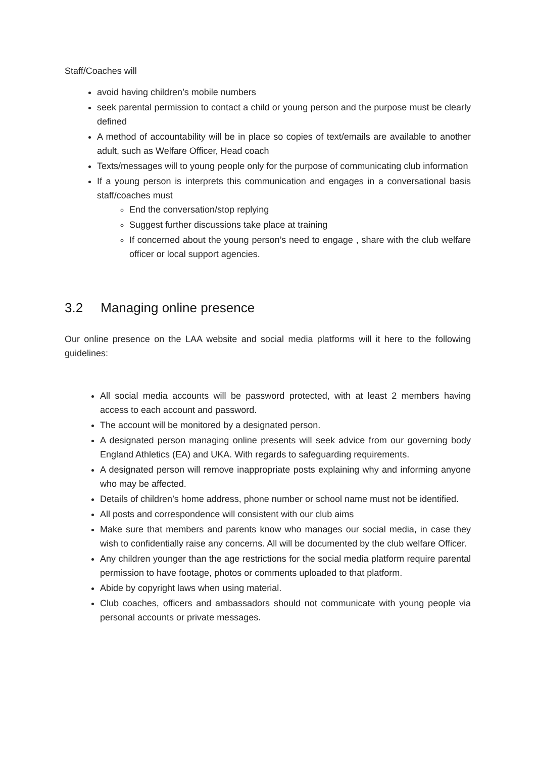Staff/Coaches will
avoid having children’s mobile numbers
seek parental permission to contact a child or young person and the purpose must be clearly defined
A method of accountability will be in place so copies of text/emails are available to another adult, such as Welfare Officer, Head coach
Texts/messages will to young people only for the purpose of communicating club information
If a young person is interprets this communication and engages in a conversational basis staff/coaches must
End the conversation/stop replying
Suggest further discussions take place at training
If concerned about the young person’s need to engage , share with the club welfare officer or local support agencies.
3.2 Managing online presence
Our online presence on the LAA website and social media platforms will it here to the following guidelines:
All social media accounts will be password protected, with at least 2 members having access to each account and password.
The account will be monitored by a designated person.
A designated person managing online presents will seek advice from our governing body England Athletics (EA) and UKA. With regards to safeguarding requirements.
A designated person will remove inappropriate posts explaining why and informing anyone who may be affected.
Details of children’s home address, phone number or school name must not be identified.
All posts and correspondence will consistent with our club aims
Make sure that members and parents know who manages our social media, in case they wish to confidentially raise any concerns. All will be documented by the club welfare Officer.
Any children younger than the age restrictions for the social media platform require parental permission to have footage, photos or comments uploaded to that platform.
Abide by copyright laws when using material.
Club coaches, officers and ambassadors should not communicate with young people via personal accounts or private messages.